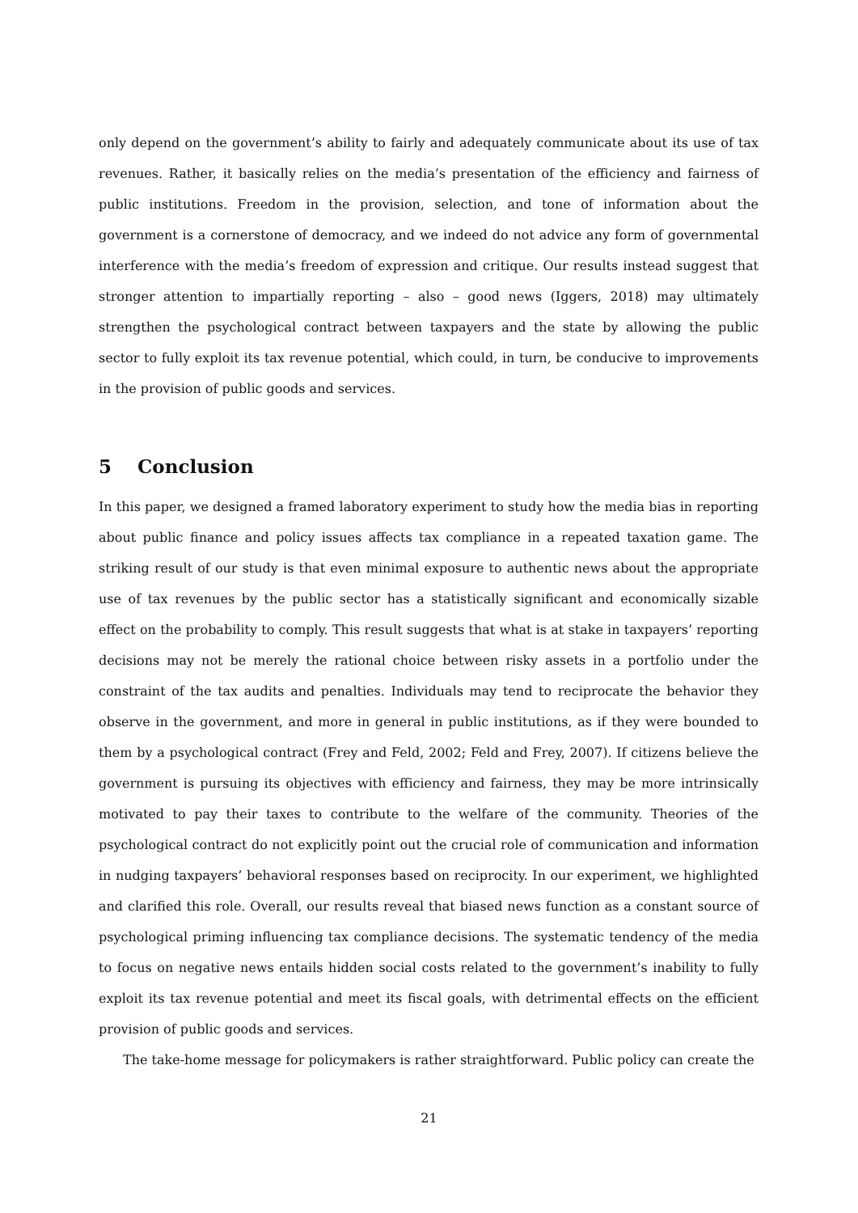only depend on the government’s ability to fairly and adequately communicate about its use of tax revenues. Rather, it basically relies on the media’s presentation of the efficiency and fairness of public institutions. Freedom in the provision, selection, and tone of information about the government is a cornerstone of democracy, and we indeed do not advice any form of governmental interference with the media’s freedom of expression and critique. Our results instead suggest that stronger attention to impartially reporting – also – good news (Iggers, 2018) may ultimately strengthen the psychological contract between taxpayers and the state by allowing the public sector to fully exploit its tax revenue potential, which could, in turn, be conducive to improvements in the provision of public goods and services.
5 Conclusion
In this paper, we designed a framed laboratory experiment to study how the media bias in reporting about public finance and policy issues affects tax compliance in a repeated taxation game. The striking result of our study is that even minimal exposure to authentic news about the appropriate use of tax revenues by the public sector has a statistically significant and economically sizable effect on the probability to comply. This result suggests that what is at stake in taxpayers’ reporting decisions may not be merely the rational choice between risky assets in a portfolio under the constraint of the tax audits and penalties. Individuals may tend to reciprocate the behavior they observe in the government, and more in general in public institutions, as if they were bounded to them by a psychological contract (Frey and Feld, 2002; Feld and Frey, 2007). If citizens believe the government is pursuing its objectives with efficiency and fairness, they may be more intrinsically motivated to pay their taxes to contribute to the welfare of the community. Theories of the psychological contract do not explicitly point out the crucial role of communication and information in nudging taxpayers’ behavioral responses based on reciprocity. In our experiment, we highlighted and clarified this role. Overall, our results reveal that biased news function as a constant source of psychological priming influencing tax compliance decisions. The systematic tendency of the media to focus on negative news entails hidden social costs related to the government’s inability to fully exploit its tax revenue potential and meet its fiscal goals, with detrimental effects on the efficient provision of public goods and services.
The take-home message for policymakers is rather straightforward. Public policy can create the
21